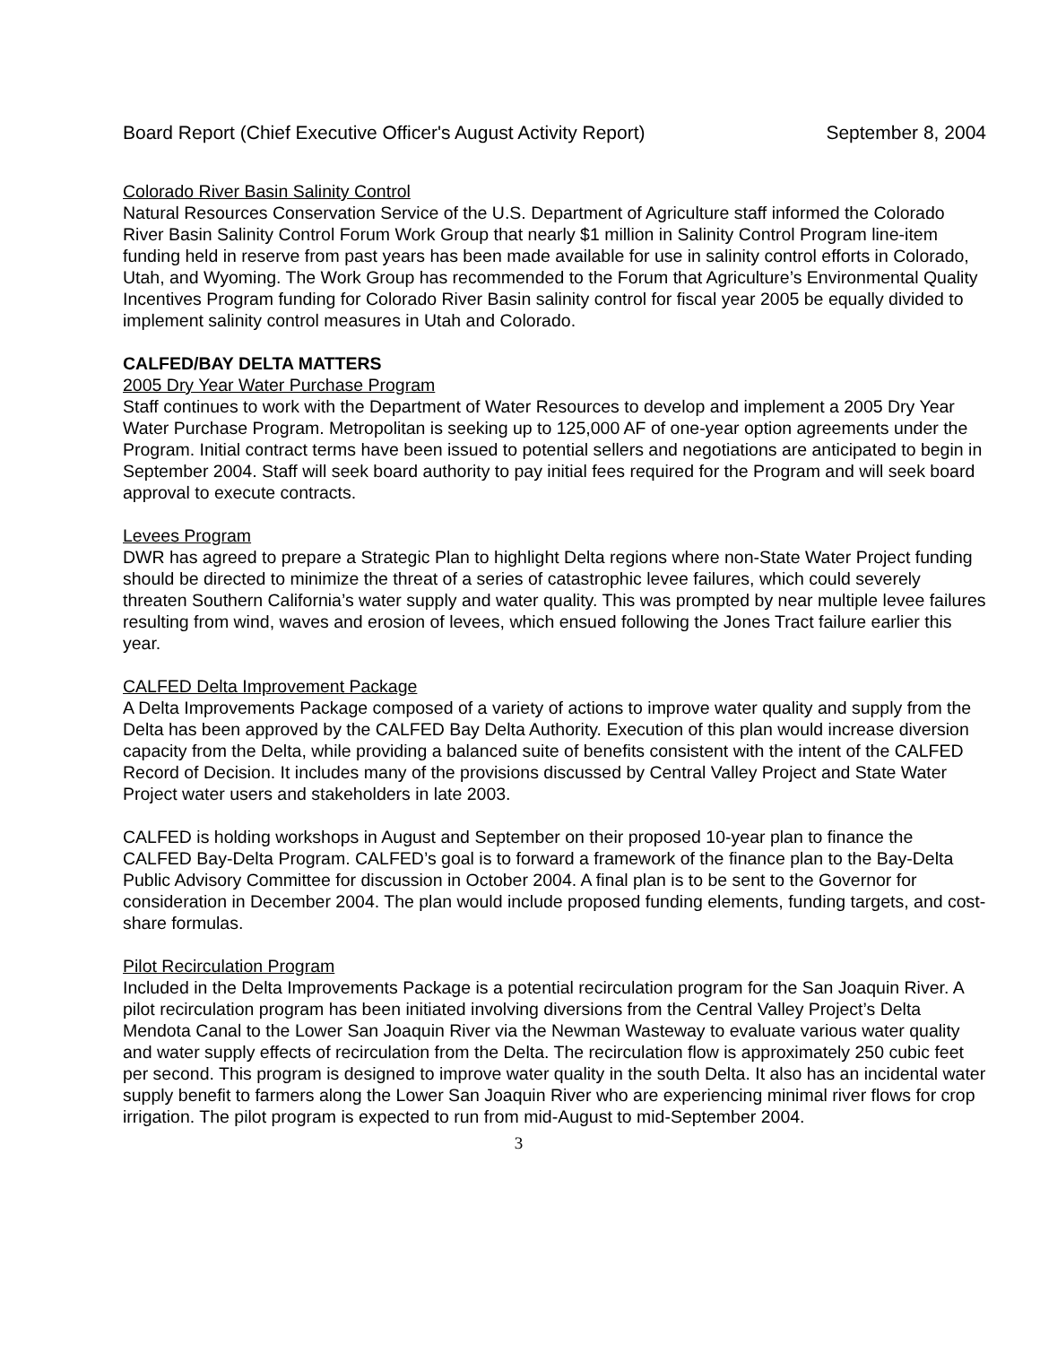Board Report (Chief Executive Officer's August Activity Report) September 8, 2004
Colorado River Basin Salinity Control
Natural Resources Conservation Service of the U.S. Department of Agriculture staff informed the Colorado River Basin Salinity Control Forum Work Group that nearly $1 million in Salinity Control Program line-item funding held in reserve from past years has been made available for use in salinity control efforts in Colorado, Utah, and Wyoming. The Work Group has recommended to the Forum that Agriculture’s Environmental Quality Incentives Program funding for Colorado River Basin salinity control for fiscal year 2005 be equally divided to implement salinity control measures in Utah and Colorado.
CALFED/BAY DELTA MATTERS
2005 Dry Year Water Purchase Program
Staff continues to work with the Department of Water Resources to develop and implement a 2005 Dry Year Water Purchase Program. Metropolitan is seeking up to 125,000 AF of one-year option agreements under the Program. Initial contract terms have been issued to potential sellers and negotiations are anticipated to begin in September 2004. Staff will seek board authority to pay initial fees required for the Program and will seek board approval to execute contracts.
Levees Program
DWR has agreed to prepare a Strategic Plan to highlight Delta regions where non-State Water Project funding should be directed to minimize the threat of a series of catastrophic levee failures, which could severely threaten Southern California’s water supply and water quality. This was prompted by near multiple levee failures resulting from wind, waves and erosion of levees, which ensued following the Jones Tract failure earlier this year.
CALFED Delta Improvement Package
A Delta Improvements Package composed of a variety of actions to improve water quality and supply from the Delta has been approved by the CALFED Bay Delta Authority. Execution of this plan would increase diversion capacity from the Delta, while providing a balanced suite of benefits consistent with the intent of the CALFED Record of Decision. It includes many of the provisions discussed by Central Valley Project and State Water Project water users and stakeholders in late 2003.
CALFED is holding workshops in August and September on their proposed 10-year plan to finance the CALFED Bay-Delta Program. CALFED’s goal is to forward a framework of the finance plan to the Bay-Delta Public Advisory Committee for discussion in October 2004. A final plan is to be sent to the Governor for consideration in December 2004. The plan would include proposed funding elements, funding targets, and cost-share formulas.
Pilot Recirculation Program
Included in the Delta Improvements Package is a potential recirculation program for the San Joaquin River. A pilot recirculation program has been initiated involving diversions from the Central Valley Project’s Delta Mendota Canal to the Lower San Joaquin River via the Newman Wasteway to evaluate various water quality and water supply effects of recirculation from the Delta. The recirculation flow is approximately 250 cubic feet per second. This program is designed to improve water quality in the south Delta. It also has an incidental water supply benefit to farmers along the Lower San Joaquin River who are experiencing minimal river flows for crop irrigation. The pilot program is expected to run from mid-August to mid-September 2004.
3